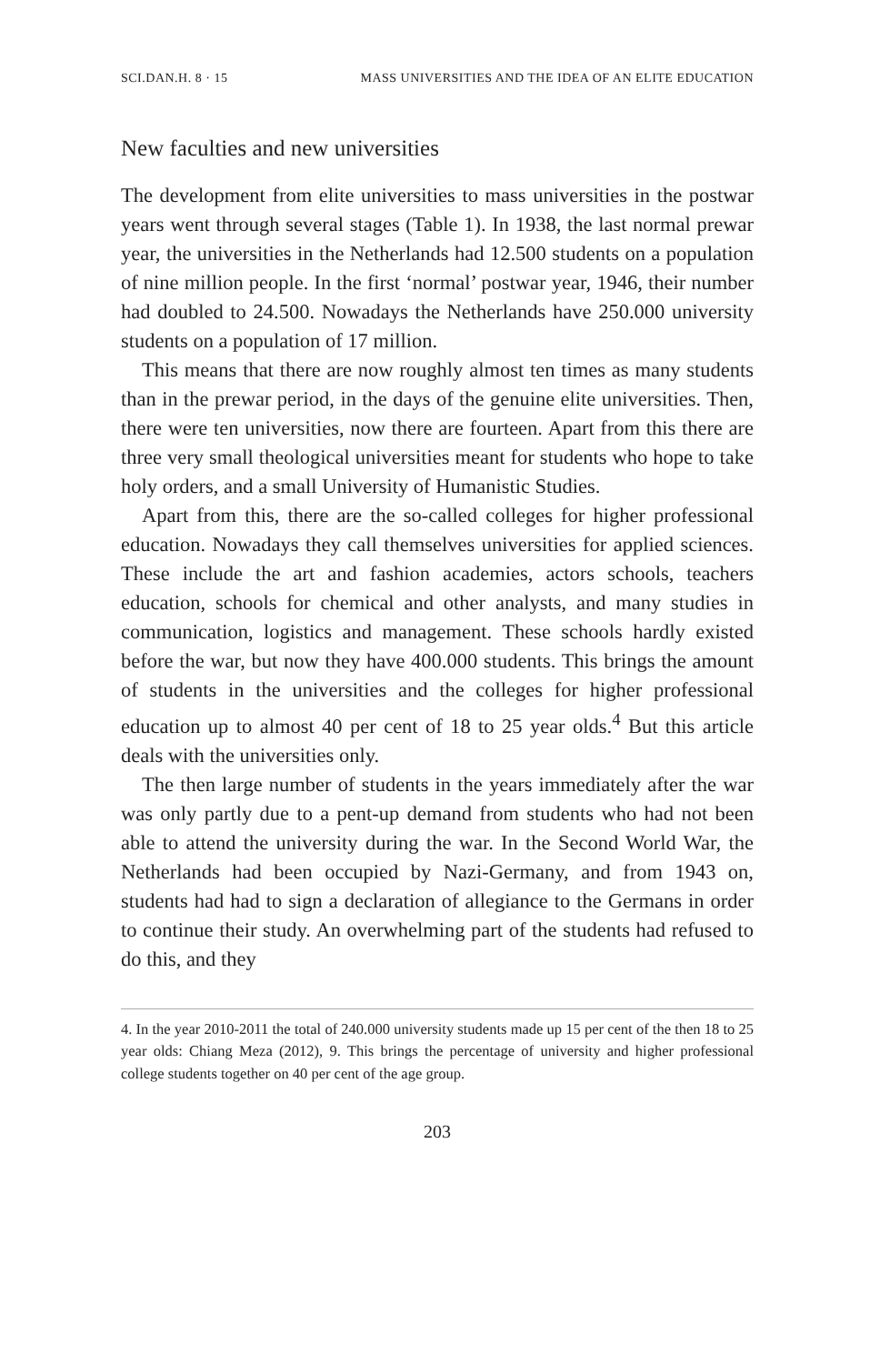SCI.DAN.H. 8 · 15 MASS UNIVERSITIES AND THE IDEA OF AN ELITE EDUCATION
New faculties and new universities
The development from elite universities to mass universities in the postwar years went through several stages (Table 1). In 1938, the last normal prewar year, the universities in the Netherlands had 12.500 students on a population of nine million people. In the first ‘normal’ postwar year, 1946, their number had doubled to 24.500. Nowadays the Netherlands have 250.000 university students on a population of 17 million.
This means that there are now roughly almost ten times as many students than in the prewar period, in the days of the genuine elite universities. Then, there were ten universities, now there are fourteen. Apart from this there are three very small theological universities meant for students who hope to take holy orders, and a small University of Humanistic Studies.
Apart from this, there are the so-called colleges for higher professional education. Nowadays they call themselves universities for applied sciences. These include the art and fashion academies, actors schools, teachers education, schools for chemical and other analysts, and many studies in communication, logistics and management. These schools hardly existed before the war, but now they have 400.000 students. This brings the amount of students in the universities and the colleges for higher professional education up to almost 40 per cent of 18 to 25 year olds.<sup>4</sup> But this article deals with the universities only.
The then large number of students in the years immediately after the war was only partly due to a pent-up demand from students who had not been able to attend the university during the war. In the Second World War, the Netherlands had been occupied by Nazi-Germany, and from 1943 on, students had had to sign a declaration of allegiance to the Germans in order to continue their study. An overwhelming part of the students had refused to do this, and they
4. In the year 2010-2011 the total of 240.000 university students made up 15 per cent of the then 18 to 25 year olds: Chiang Meza (2012), 9. This brings the percentage of university and higher professional college students together on 40 per cent of the age group.
203